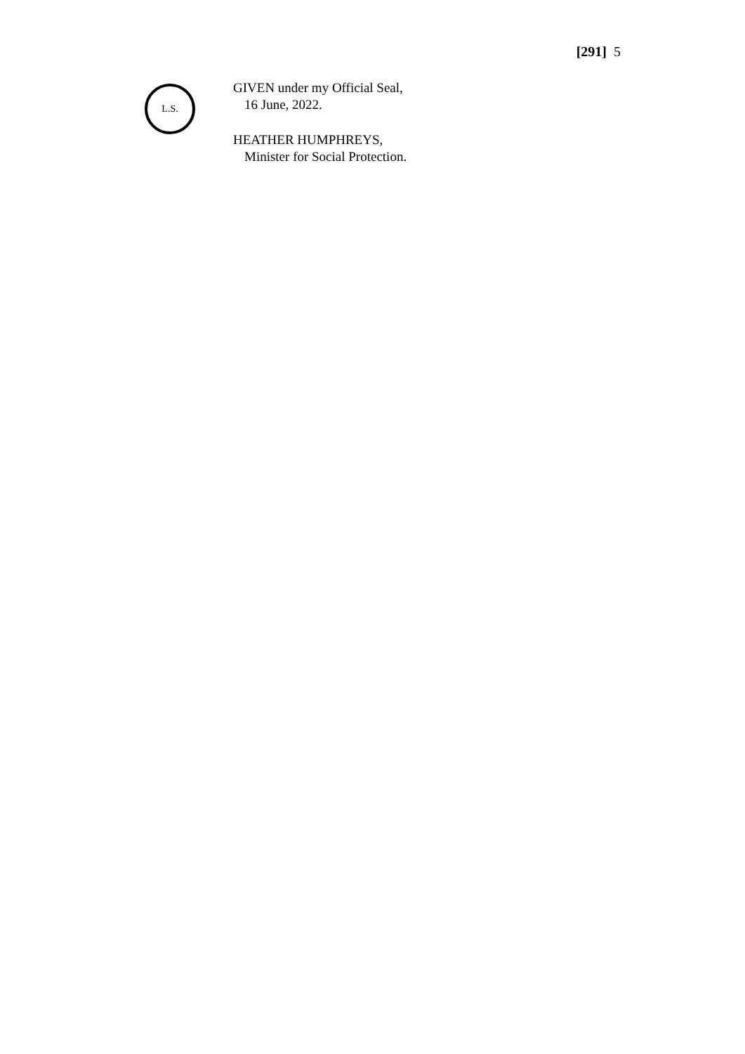[291] 5
L.S.
GIVEN under my Official Seal,
16 June, 2022.
HEATHER HUMPHREYS,
Minister for Social Protection.